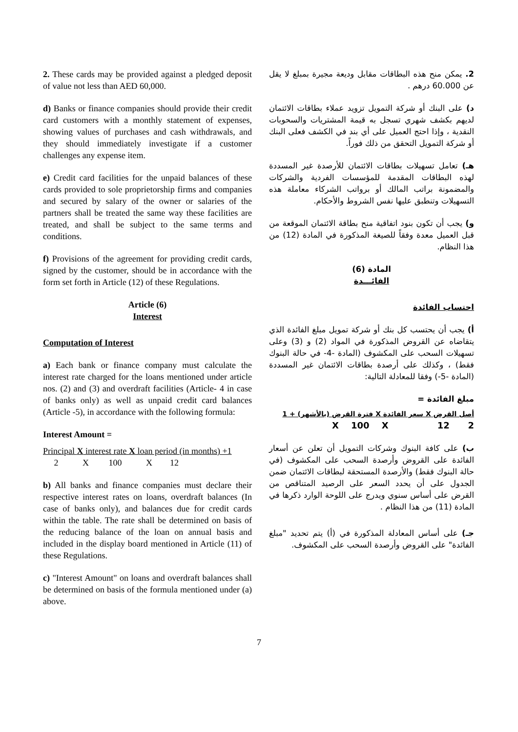2. These cards may be provided against a pledged deposit of value not less than AED 60,000.
d) Banks or finance companies should provide their credit card customers with a monthly statement of expenses, showing values of purchases and cash withdrawals, and they should immediately investigate if a customer challenges any expense item.
e) Credit card facilities for the unpaid balances of these cards provided to sole proprietorship firms and companies and secured by salary of the owner or salaries of the partners shall be treated the same way these facilities are treated, and shall be subject to the same terms and conditions.
f) Provisions of the agreement for providing credit cards, signed by the customer, should be in accordance with the form set forth in Article (12) of these Regulations.
Article (6)
Interest
Computation of Interest
a) Each bank or finance company must calculate the interest rate charged for the loans mentioned under article nos. (2) and (3) and overdraft facilities (Article- 4 in case of banks only) as well as unpaid credit card balances (Article -5), in accordance with the following formula:
Interest Amount =
Principal X interest rate X loan period (in months) +1
2 X 100 X 12
b) All banks and finance companies must declare their respective interest rates on loans, overdraft balances (In case of banks only), and balances due for credit cards within the table. The rate shall be determined on basis of the reducing balance of the loan on annual basis and included in the display board mentioned in Article (11) of these Regulations.
c) "Interest Amount" on loans and overdraft balances shall be determined on basis of the formula mentioned under (a) above.
2. يمكن منح هذه البطاقات مقابل وديعة مجيرة بمبلغ لا يقل عن 60.000 درهم .
د) على البنك أو شركة التمويل تزويد عملاء بطاقات الائتمان لديهم بكشف شهري تسجل به قيمة المشتريات والسحوبات النقدية ، وإذا احتج العميل على أي بند في الكشف فعلى البنك أو شركة التمويل التحقق من ذلك فوراً.
هـ) تعامل تسهيلات بطاقات الائتمان للأرصدة غير المسددة لهذه البطاقات المقدمة للمؤسسات الفردية والشركات والمضمونة براتب المالك أو برواتب الشركاء معاملة هذه التسهيلات وتنطبق عليها نفس الشروط والأحكام.
و) يجب أن تكون بنود اتفاقية منح بطاقة الائتمان الموقعة من قبل العميل معدة وفقاً للصيغة المذكورة في المادة (12) من هذا النظام.
المادة (6)
الفائـــدة
احتساب الفائدة
أ) يجب أن يحتسب كل بنك أو شركة تمويل مبلغ الفائدة الذي يتقاضاه عن القروض المذكورة في المواد (2) و (3) وعلى تسهيلات السحب على المكشوف (المادة -4- في حالة البنوك فقط) ، وكذلك على أرصدة بطاقات الائتمان غير المسددة (المادة -5-) وفقا للمعادلة التالية:
مبلغ الفائدة =
أصل القرض X سعر الفائدة X فترة القرض (بالأشهر) + 1
2 X 100 X 12
ب) على كافة البنوك وشركات التمويل أن تعلن عن أسعار الفائدة على القروض وأرصدة السحب على المكشوف (في حالة البنوك فقط) والأرصدة المستحقة لبطاقات الائتمان ضمن الجدول على أن يحدد السعر على الرصيد المتناقص من القرض على أساس سنوي ويدرج على اللوحة الوارد ذكرها في المادة (11) من هذا النظام .
جـ) على أساس المعادلة المذكورة في (أ) يتم تحديد "مبلغ الفائدة" على القروض وأرصدة السحب على المكشوف.
7